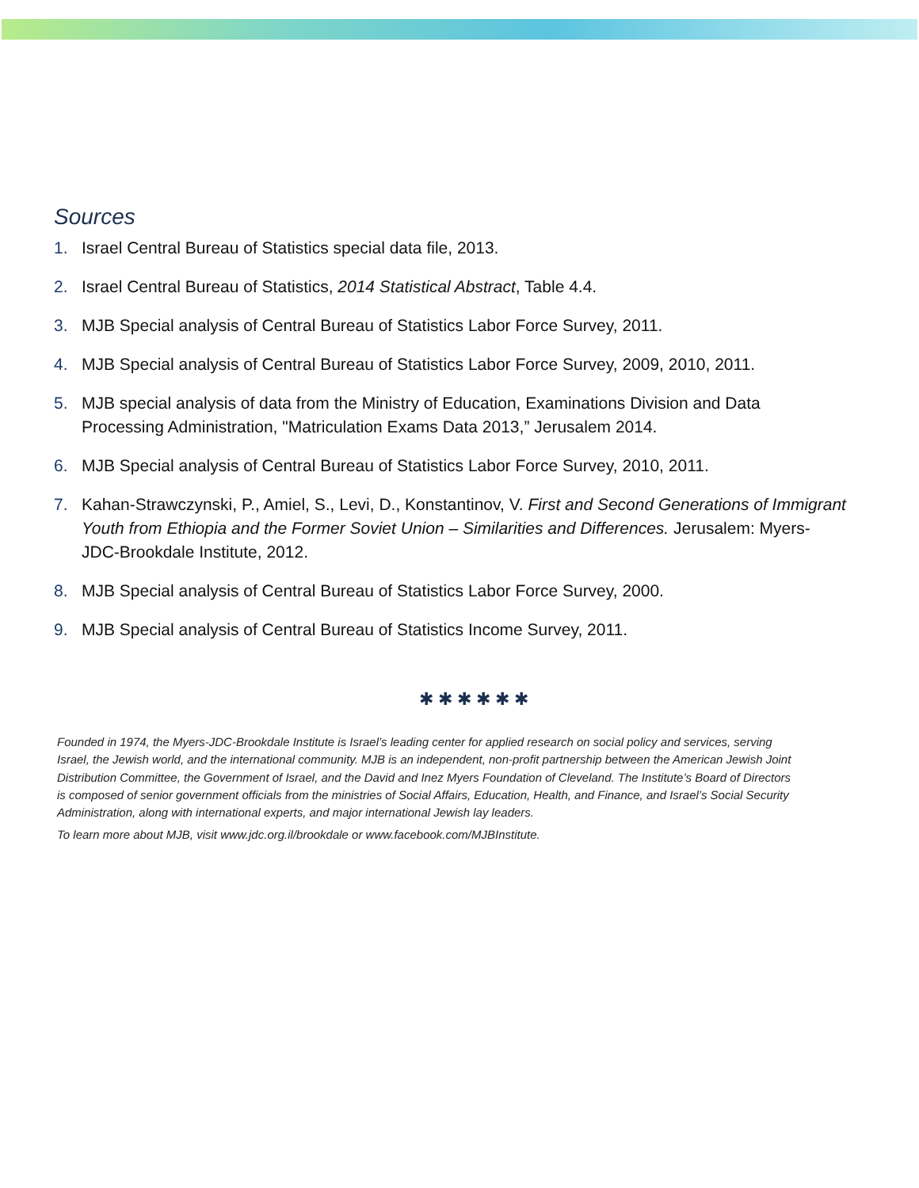Sources
1. Israel Central Bureau of Statistics special data file, 2013.
2. Israel Central Bureau of Statistics, 2014 Statistical Abstract, Table 4.4.
3. MJB Special analysis of Central Bureau of Statistics Labor Force Survey, 2011.
4. MJB Special analysis of Central Bureau of Statistics Labor Force Survey, 2009, 2010, 2011.
5. MJB special analysis of data from the Ministry of Education, Examinations Division and Data Processing Administration, "Matriculation Exams Data 2013,” Jerusalem 2014.
6. MJB Special analysis of Central Bureau of Statistics Labor Force Survey, 2010, 2011.
7. Kahan-Strawczynski, P., Amiel, S., Levi, D., Konstantinov, V. First and Second Generations of Immigrant Youth from Ethiopia and the Former Soviet Union – Similarities and Differences. Jerusalem: Myers-JDC-Brookdale Institute, 2012.
8. MJB Special analysis of Central Bureau of Statistics Labor Force Survey, 2000.
9. MJB Special analysis of Central Bureau of Statistics Income Survey, 2011.
✱ ✱ ✱ ✱ ✱ ✱
Founded in 1974, the Myers-JDC-Brookdale Institute is Israel’s leading center for applied research on social policy and services, serving Israel, the Jewish world, and the international community. MJB is an independent, non-profit partnership between the American Jewish Joint Distribution Committee, the Government of Israel, and the David and Inez Myers Foundation of Cleveland. The Institute’s Board of Directors is composed of senior government officials from the ministries of Social Affairs, Education, Health, and Finance, and Israel’s Social Security Administration, along with international experts, and major international Jewish lay leaders.
To learn more about MJB, visit www.jdc.org.il/brookdale or www.facebook.com/MJBInstitute.